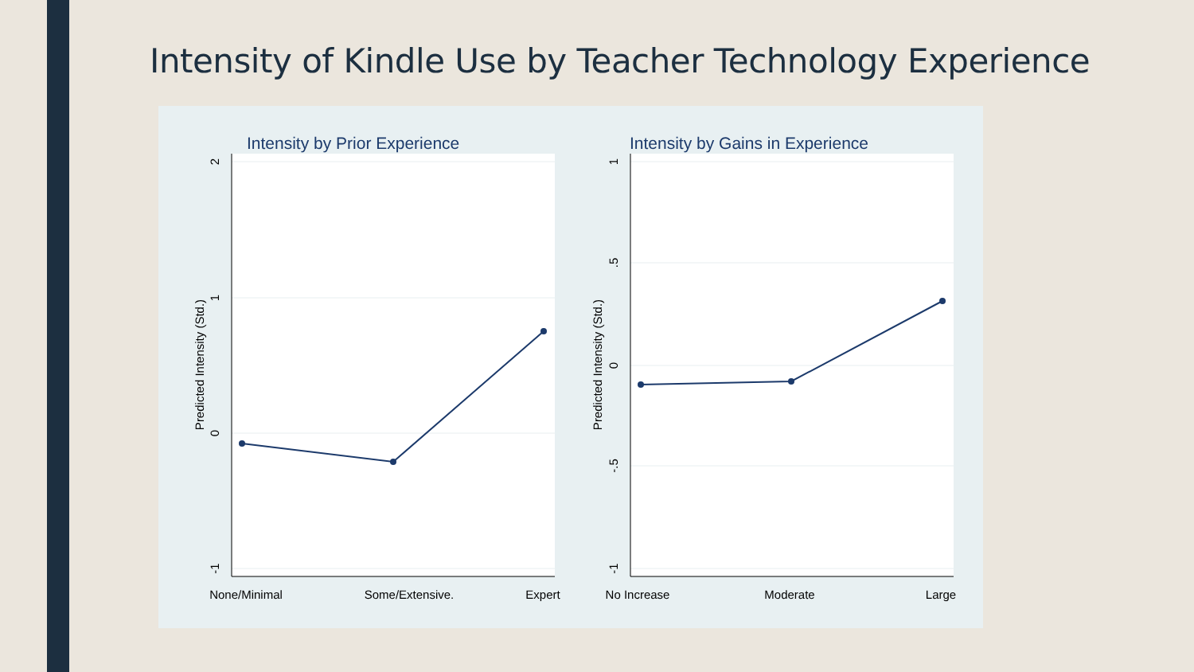Intensity of Kindle Use by Teacher Technology Experience
Intensity by Prior Experience
2
1
0
-1
Predicted Intensity (Std.)
None/Minimal
Some/Extensive.
Expert
Intensity by Gains in Experience
1
.5
0
-.5
-1
Predicted Intensity (Std.)
No Increase
Moderate
Large